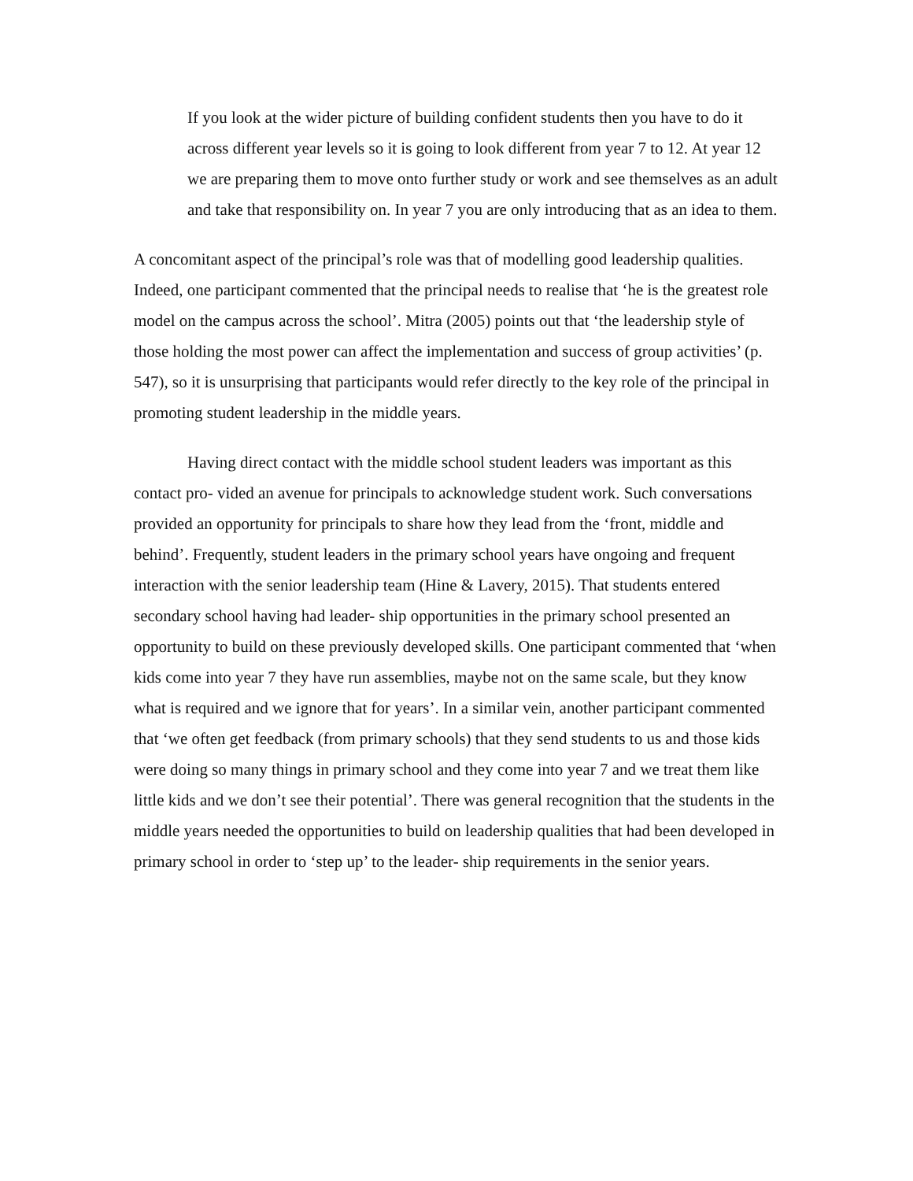If you look at the wider picture of building confident students then you have to do it across different year levels so it is going to look different from year 7 to 12. At year 12 we are preparing them to move onto further study or work and see themselves as an adult and take that responsibility on. In year 7 you are only introducing that as an idea to them.
A concomitant aspect of the principal’s role was that of modelling good leadership qualities. Indeed, one participant commented that the principal needs to realise that ‘he is the greatest role model on the campus across the school’. Mitra (2005) points out that ‘the leadership style of those holding the most power can affect the implementation and success of group activities’ (p. 547), so it is unsurprising that participants would refer directly to the key role of the principal in promoting student leadership in the middle years.
Having direct contact with the middle school student leaders was important as this contact pro- vided an avenue for principals to acknowledge student work. Such conversations provided an opportunity for principals to share how they lead from the ‘front, middle and behind’. Frequently, student leaders in the primary school years have ongoing and frequent interaction with the senior leadership team (Hine & Lavery, 2015). That students entered secondary school having had leader- ship opportunities in the primary school presented an opportunity to build on these previously developed skills. One participant commented that ‘when kids come into year 7 they have run assemblies, maybe not on the same scale, but they know what is required and we ignore that for years’. In a similar vein, another participant commented that ‘we often get feedback (from primary schools) that they send students to us and those kids were doing so many things in primary school and they come into year 7 and we treat them like little kids and we don’t see their potential’. There was general recognition that the students in the middle years needed the opportunities to build on leadership qualities that had been developed in primary school in order to ‘step up’ to the leader- ship requirements in the senior years.